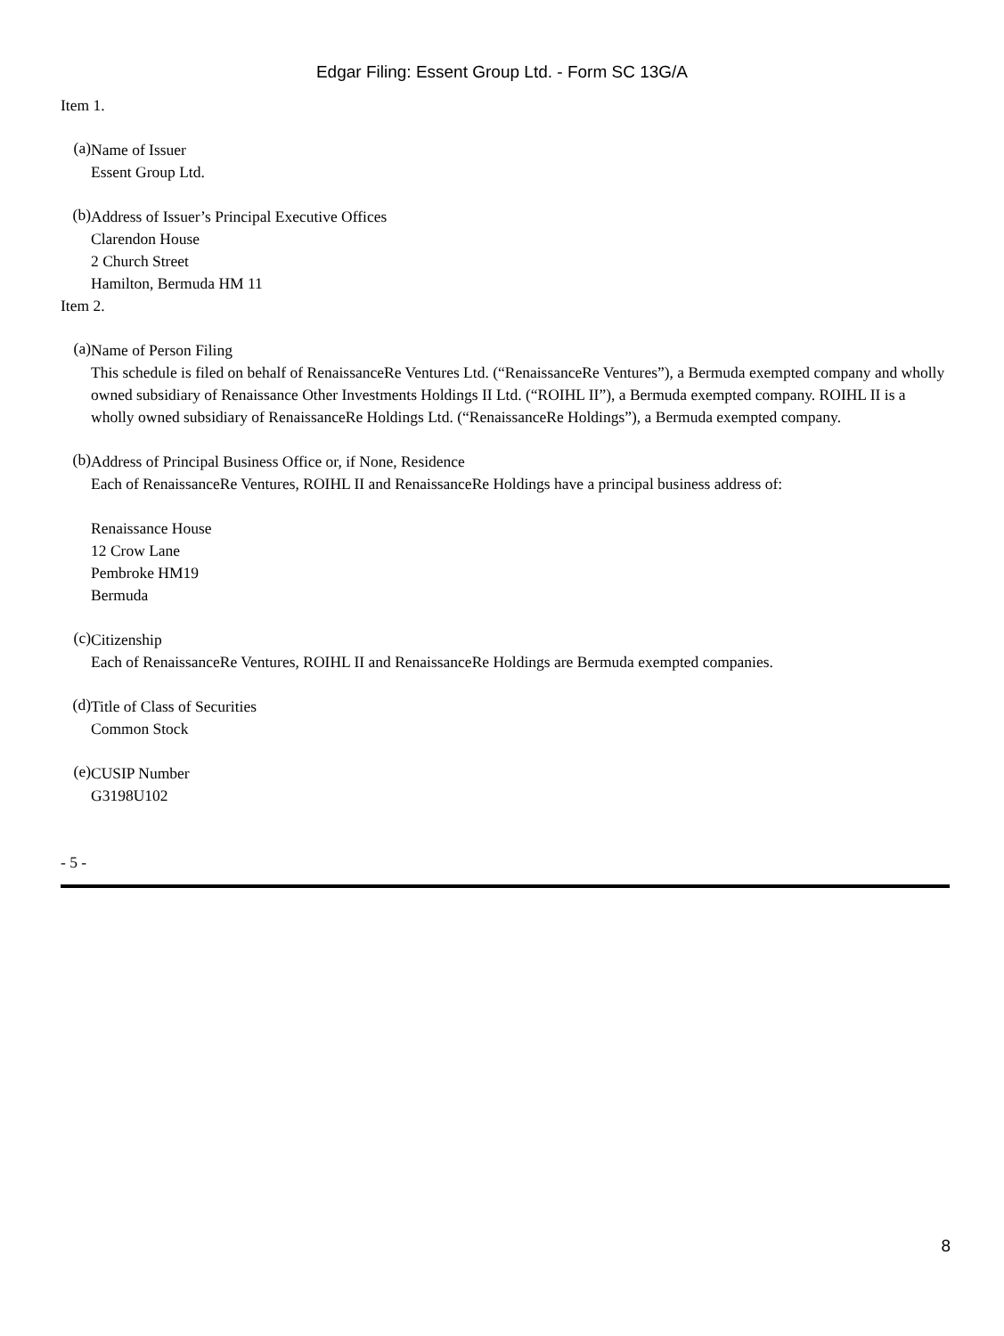Edgar Filing: Essent Group Ltd. - Form SC 13G/A
Item 1.
(a)
Name of Issuer
Essent Group Ltd.
(b)
Address of Issuer’s Principal Executive Offices
Clarendon House
2 Church Street
Hamilton, Bermuda HM 11
Item 2.
(a)
Name of Person Filing
This schedule is filed on behalf of RenaissanceRe Ventures Ltd. (“RenaissanceRe Ventures”), a Bermuda exempted company and wholly owned subsidiary of Renaissance Other Investments Holdings II Ltd. (“ROIHL II”), a Bermuda exempted company. ROIHL II is a wholly owned subsidiary of RenaissanceRe Holdings Ltd. (“RenaissanceRe Holdings”), a Bermuda exempted company.
(b)
Address of Principal Business Office or, if None, Residence
Each of RenaissanceRe Ventures, ROIHL II and RenaissanceRe Holdings have a principal business address of:
Renaissance House
12 Crow Lane
Pembroke HM19
Bermuda
(c)
Citizenship
Each of RenaissanceRe Ventures, ROIHL II and RenaissanceRe Holdings are Bermuda exempted companies.
(d)
Title of Class of Securities
Common Stock
(e)
CUSIP Number
G3198U102
- 5 -
8